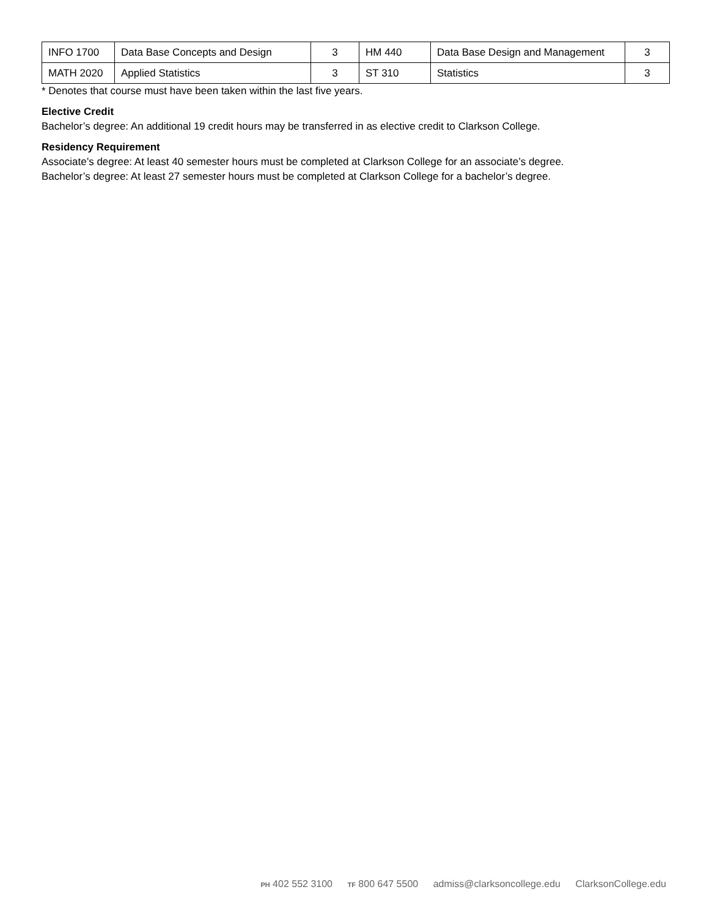| INFO 1700 | Data Base Concepts and Design | 3 | HM 440 | Data Base Design and Management | 3 |
| MATH 2020 | Applied Statistics | 3 | ST 310 | Statistics | 3 |
* Denotes that course must have been taken within the last five years.
Elective Credit
Bachelor’s degree: An additional 19 credit hours may be transferred in as elective credit to Clarkson College.
Residency Requirement
Associate’s degree: At least 40 semester hours must be completed at Clarkson College for an associate’s degree.
Bachelor’s degree: At least 27 semester hours must be completed at Clarkson College for a bachelor’s degree.
PH 402 552 3100 TF 800 647 5500 admiss@clarksoncollege.edu ClarksonCollege.edu